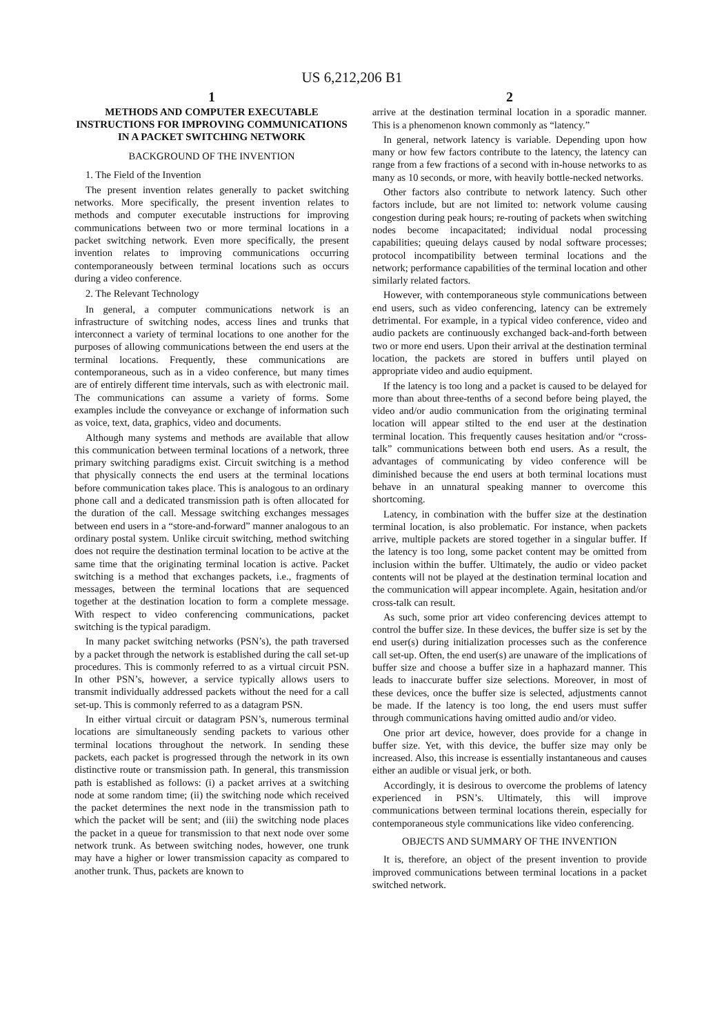US 6,212,206 B1
1
METHODS AND COMPUTER EXECUTABLE INSTRUCTIONS FOR IMPROVING COMMUNICATIONS IN A PACKET SWITCHING NETWORK
BACKGROUND OF THE INVENTION
1. The Field of the Invention
The present invention relates generally to packet switching networks. More specifically, the present invention relates to methods and computer executable instructions for improving communications between two or more terminal locations in a packet switching network. Even more specifically, the present invention relates to improving communications occurring contemporaneously between terminal locations such as occurs during a video conference.
2. The Relevant Technology
In general, a computer communications network is an infrastructure of switching nodes, access lines and trunks that interconnect a variety of terminal locations to one another for the purposes of allowing communications between the end users at the terminal locations. Frequently, these communications are contemporaneous, such as in a video conference, but many times are of entirely different time intervals, such as with electronic mail. The communications can assume a variety of forms. Some examples include the conveyance or exchange of information such as voice, text, data, graphics, video and documents.
Although many systems and methods are available that allow this communication between terminal locations of a network, three primary switching paradigms exist. Circuit switching is a method that physically connects the end users at the terminal locations before communication takes place. This is analogous to an ordinary phone call and a dedicated transmission path is often allocated for the duration of the call. Message switching exchanges messages between end users in a “store-and-forward” manner analogous to an ordinary postal system. Unlike circuit switching, method switching does not require the destination terminal location to be active at the same time that the originating terminal location is active. Packet switching is a method that exchanges packets, i.e., fragments of messages, between the terminal locations that are sequenced together at the destination location to form a complete message. With respect to video conferencing communications, packet switching is the typical paradigm.
In many packet switching networks (PSN’s), the path traversed by a packet through the network is established during the call set-up procedures. This is commonly referred to as a virtual circuit PSN. In other PSN’s, however, a service typically allows users to transmit individually addressed packets without the need for a call set-up. This is commonly referred to as a datagram PSN.
In either virtual circuit or datagram PSN’s, numerous terminal locations are simultaneously sending packets to various other terminal locations throughout the network. In sending these packets, each packet is progressed through the network in its own distinctive route or transmission path. In general, this transmission path is established as follows: (i) a packet arrives at a switching node at some random time; (ii) the switching node which received the packet determines the next node in the transmission path to which the packet will be sent; and (iii) the switching node places the packet in a queue for transmission to that next node over some network trunk. As between switching nodes, however, one trunk may have a higher or lower transmission capacity as compared to another trunk. Thus, packets are known to
2
arrive at the destination terminal location in a sporadic manner. This is a phenomenon known commonly as “latency.”
In general, network latency is variable. Depending upon how many or how few factors contribute to the latency, the latency can range from a few fractions of a second with in-house networks to as many as 10 seconds, or more, with heavily bottle-necked networks.
Other factors also contribute to network latency. Such other factors include, but are not limited to: network volume causing congestion during peak hours; re-routing of packets when switching nodes become incapacitated; individual nodal processing capabilities; queuing delays caused by nodal software processes; protocol incompatibility between terminal locations and the network; performance capabilities of the terminal location and other similarly related factors.
However, with contemporaneous style communications between end users, such as video conferencing, latency can be extremely detrimental. For example, in a typical video conference, video and audio packets are continuously exchanged back-and-forth between two or more end users. Upon their arrival at the destination terminal location, the packets are stored in buffers until played on appropriate video and audio equipment.
If the latency is too long and a packet is caused to be delayed for more than about three-tenths of a second before being played, the video and/or audio communication from the originating terminal location will appear stilted to the end user at the destination terminal location. This frequently causes hesitation and/or “cross-talk” communications between both end users. As a result, the advantages of communicating by video conference will be diminished because the end users at both terminal locations must behave in an unnatural speaking manner to overcome this shortcoming.
Latency, in combination with the buffer size at the destination terminal location, is also problematic. For instance, when packets arrive, multiple packets are stored together in a singular buffer. If the latency is too long, some packet content may be omitted from inclusion within the buffer. Ultimately, the audio or video packet contents will not be played at the destination terminal location and the communication will appear incomplete. Again, hesitation and/or cross-talk can result.
As such, some prior art video conferencing devices attempt to control the buffer size. In these devices, the buffer size is set by the end user(s) during initialization processes such as the conference call set-up. Often, the end user(s) are unaware of the implications of buffer size and choose a buffer size in a haphazard manner. This leads to inaccurate buffer size selections. Moreover, in most of these devices, once the buffer size is selected, adjustments cannot be made. If the latency is too long, the end users must suffer through communications having omitted audio and/or video.
One prior art device, however, does provide for a change in buffer size. Yet, with this device, the buffer size may only be increased. Also, this increase is essentially instantaneous and causes either an audible or visual jerk, or both.
Accordingly, it is desirous to overcome the problems of latency experienced in PSN’s. Ultimately, this will improve communications between terminal locations therein, especially for contemporaneous style communications like video conferencing.
OBJECTS AND SUMMARY OF THE INVENTION
It is, therefore, an object of the present invention to provide improved communications between terminal locations in a packet switched network.